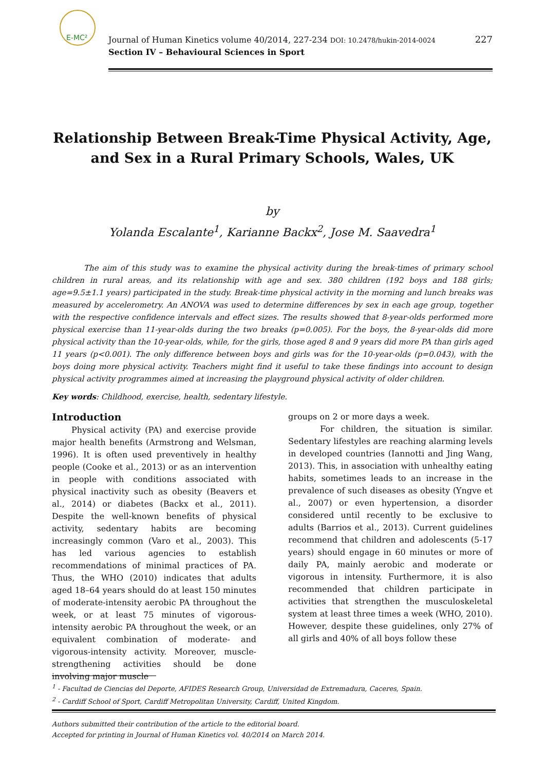E-MC²
Journal of Human Kinetics volume 40/2014, 227-234 DOI: 10.2478/hukin-2014-0024
Section IV – Behavioural Sciences in Sport
227
Relationship Between Break-Time Physical Activity, Age, and Sex in a Rural Primary Schools, Wales, UK
by
Yolanda Escalante<sup>1</sup>, Karianne Backx<sup>2</sup>, Jose M. Saavedra<sup>1</sup>
The aim of this study was to examine the physical activity during the break-times of primary school children in rural areas, and its relationship with age and sex. 380 children (192 boys and 188 girls; age=9.5±1.1 years) participated in the study. Break-time physical activity in the morning and lunch breaks was measured by accelerometry. An ANOVA was used to determine differences by sex in each age group, together with the respective confidence intervals and effect sizes. The results showed that 8-year-olds performed more physical exercise than 11-year-olds during the two breaks (p=0.005). For the boys, the 8-year-olds did more physical activity than the 10-year-olds, while, for the girls, those aged 8 and 9 years did more PA than girls aged 11 years (p<0.001). The only difference between boys and girls was for the 10-year-olds (p=0.043), with the boys doing more physical activity. Teachers might find it useful to take these findings into account to design physical activity programmes aimed at increasing the playground physical activity of older children.
Key words: Childhood, exercise, health, sedentary lifestyle.
Introduction
Physical activity (PA) and exercise provide major health benefits (Armstrong and Welsman, 1996). It is often used preventively in healthy people (Cooke et al., 2013) or as an intervention in people with conditions associated with physical inactivity such as obesity (Beavers et al., 2014) or diabetes (Backx et al., 2011). Despite the well-known benefits of physical activity, sedentary habits are becoming increasingly common (Varo et al., 2003). This has led various agencies to establish recommendations of minimal practices of PA. Thus, the WHO (2010) indicates that adults aged 18–64 years should do at least 150 minutes of moderate-intensity aerobic PA throughout the week, or at least 75 minutes of vigorous-intensity aerobic PA throughout the week, or an equivalent combination of moderate- and vigorous-intensity activity. Moreover, muscle-strengthening activities should be done involving major muscle
groups on 2 or more days a week.
For children, the situation is similar. Sedentary lifestyles are reaching alarming levels in developed countries (Iannotti and Jing Wang, 2013). This, in association with unhealthy eating habits, sometimes leads to an increase in the prevalence of such diseases as obesity (Yngve et al., 2007) or even hypertension, a disorder considered until recently to be exclusive to adults (Barrios et al., 2013). Current guidelines recommend that children and adolescents (5-17 years) should engage in 60 minutes or more of daily PA, mainly aerobic and moderate or vigorous in intensity. Furthermore, it is also recommended that children participate in activities that strengthen the musculoskeletal system at least three times a week (WHO, 2010). However, despite these guidelines, only 27% of all girls and 40% of all boys follow these
<sup>1</sup> - Facultad de Ciencias del Deporte, AFIDES Research Group, Universidad de Extremadura, Caceres, Spain.
<sup>2</sup> - Cardiff School of Sport, Cardiff Metropolitan University, Cardiff, United Kingdom.
Authors submitted their contribution of the article to the editorial board.
Accepted for printing in Journal of Human Kinetics vol. 40/2014 on March 2014.